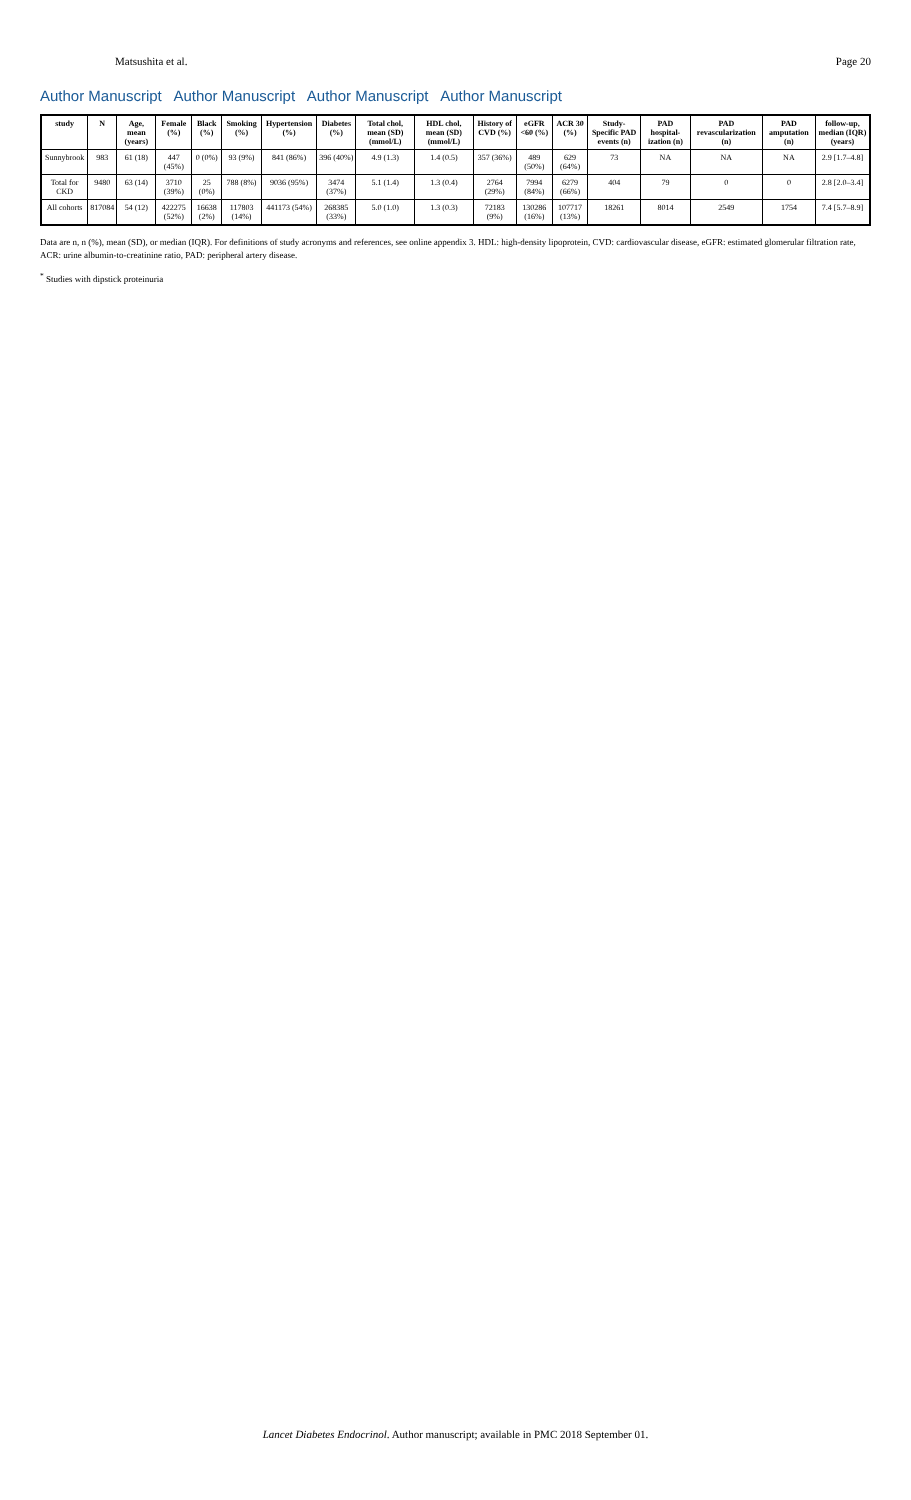Matsushita et al. Page 20
Author Manuscript Author Manuscript Author Manuscript Author Manuscript
| study | N | Age, mean (years) | Female (%) | Black (%) | Smoking (%) | Hypertension (%) | Diabetes (%) | Total chol, mean (SD) (mmol/L) | HDL chol, mean (SD) (mmol/L) | History of CVD (%) | eGFR <60 (%) | ACR 30 (%) | Study-Specific PAD events (n) | PAD hospital-ization (n) | PAD revascularization (n) | PAD amputation (n) | follow-up, median (IQR) (years) |
| --- | --- | --- | --- | --- | --- | --- | --- | --- | --- | --- | --- | --- | --- | --- | --- | --- | --- |
| Sunnybrook | 983 | 61 (18) | 447 (45%) | 0 (0%) | 93 (9%) | 841 (86%) | 396 (40%) | 4.9 (1.3) | 1.4 (0.5) | 357 (36%) | 489 (50%) | 629 (64%) | 73 | NA | NA | NA | 2.9 [1.7–4.8] |
| Total for CKD | 9480 | 63 (14) | 3710 (39%) | 25 (0%) | 788 (8%) | 9036 (95%) | 3474 (37%) | 5.1 (1.4) | 1.3 (0.4) | 2764 (29%) | 7994 (84%) | 6279 (66%) | 404 | 79 | 0 | 0 | 2.8 [2.0–3.4] |
| All cohorts | 817084 | 54 (12) | 422275 (52%) | 16638 (2%) | 117803 (14%) | 441173 (54%) | 268385 (33%) | 5.0 (1.0) | 1.3 (0.3) | 72183 (9%) | 130286 (16%) | 107717 (13%) | 18261 | 8014 | 2549 | 1754 | 7.4 [5.7–8.9] |
Data are n, n (%), mean (SD), or median (IQR). For definitions of study acronyms and references, see online appendix 3. HDL: high-density lipoprotein, CVD: cardiovascular disease, eGFR: estimated glomerular filtration rate, ACR: urine albumin-to-creatinine ratio, PAD: peripheral artery disease.
<sup>*</sup> Studies with dipstick proteinuria
Lancet Diabetes Endocrinol. Author manuscript; available in PMC 2018 September 01.